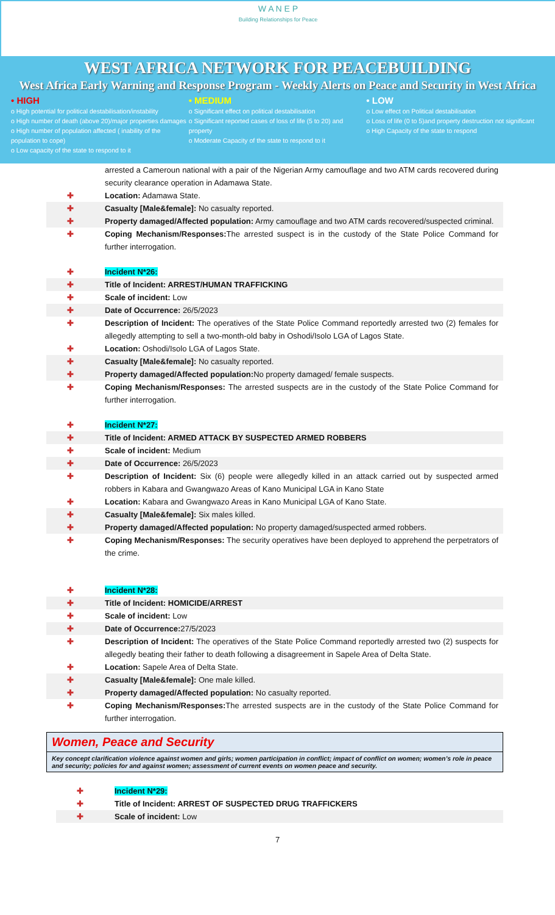W A N E P
Building Relationships for Peace
WEST AFRICA NETWORK FOR PEACEBUILDING
West Africa Early Warning and Response Program - Weekly Alerts on Peace and Security in West Africa
• HIGH
o High potential for political destabilisation/instability
o High number of death (above 20)/major properties damages
o High number of population affected ( inability of the population to cope)
o Low capacity of the state to respond to it
• MEDIUM
o Significant effect on political destabilisation
o Significant reported cases of loss of life (5 to 20) and property
o Moderate Capacity of the state to respond to it
• LOW
o Low effect on Political destabilisation
o Loss of life (0 to 5)and property destruction not significant
o High Capacity of the state to respond
arrested a Cameroun national with a pair of the Nigerian Army camouflage and two ATM cards recovered during security clearance operation in Adamawa State.
✚ Location: Adamawa State.
✚ Casualty [Male&female]: No casualty reported.
✚ Property damaged/Affected population: Army camouflage and two ATM cards recovered/suspected criminal.
✚ Coping Mechanism/Responses: The arrested suspect is in the custody of the State Police Command for further interrogation.
✚ Incident N*26:
✚ Title of Incident: ARREST/HUMAN TRAFFICKING
✚ Scale of incident: Low
✚ Date of Occurrence: 26/5/2023
✚ Description of Incident: The operatives of the State Police Command reportedly arrested two (2) females for allegedly attempting to sell a two-month-old baby in Oshodi/Isolo LGA of Lagos State.
✚ Location: Oshodi/Isolo LGA of Lagos State.
✚ Casualty [Male&female]: No casualty reported.
✚ Property damaged/Affected population: No property damaged/ female suspects.
✚ Coping Mechanism/Responses: The arrested suspects are in the custody of the State Police Command for further interrogation.
✚ Incident N*27:
✚ Title of Incident: ARMED ATTACK BY SUSPECTED ARMED ROBBERS
✚ Scale of incident: Medium
✚ Date of Occurrence: 26/5/2023
✚ Description of Incident: Six (6) people were allegedly killed in an attack carried out by suspected armed robbers in Kabara and Gwangwazo Areas of Kano Municipal LGA in Kano State
✚ Location: Kabara and Gwangwazo Areas in Kano Municipal LGA of Kano State.
✚ Casualty [Male&female]: Six males killed.
✚ Property damaged/Affected population: No property damaged/suspected armed robbers.
✚ Coping Mechanism/Responses: The security operatives have been deployed to apprehend the perpetrators of the crime.
✚ Incident N*28:
✚ Title of Incident: HOMICIDE/ARREST
✚ Scale of incident: Low
✚ Date of Occurrence: 27/5/2023
✚ Description of Incident: The operatives of the State Police Command reportedly arrested two (2) suspects for allegedly beating their father to death following a disagreement in Sapele Area of Delta State.
✚ Location: Sapele Area of Delta State.
✚ Casualty [Male&female]: One male killed.
✚ Property damaged/Affected population: No casualty reported.
✚ Coping Mechanism/Responses: The arrested suspects are in the custody of the State Police Command for further interrogation.
Women, Peace and Security
Key concept clarification violence against women and girls; women participation in conflict; impact of conflict on women; women’s role in peace and security; policies for and against women; assessment of current events on women peace and security.
✚ Incident N*29:
✚ Title of Incident: ARREST OF SUSPECTED DRUG TRAFFICKERS
✚ Scale of incident: Low
7